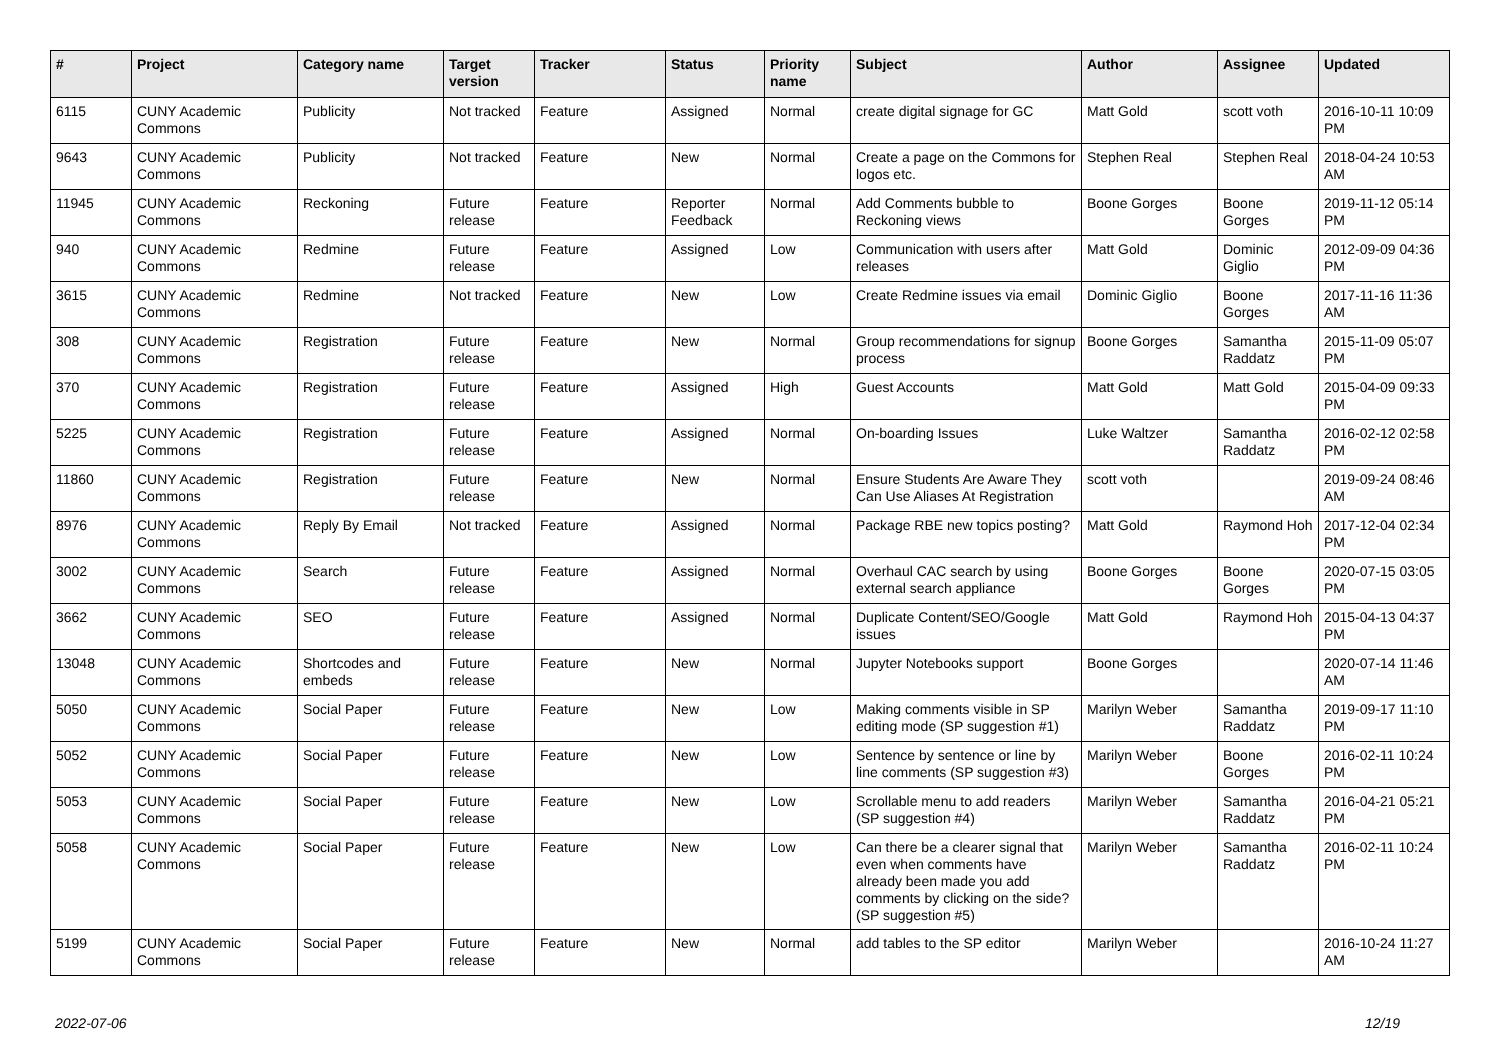| # | Project | Category name | Target version | Tracker | Status | Priority name | Subject | Author | Assignee | Updated |
| --- | --- | --- | --- | --- | --- | --- | --- | --- | --- | --- |
| 6115 | CUNY Academic Commons | Publicity | Not tracked | Feature | Assigned | Normal | create digital signage for GC | Matt Gold | scott voth | 2016-10-11 10:09 PM |
| 9643 | CUNY Academic Commons | Publicity | Not tracked | Feature | New | Normal | Create a page on the Commons for logos etc. | Stephen Real | Stephen Real | 2018-04-24 10:53 AM |
| 11945 | CUNY Academic Commons | Reckoning | Future release | Feature | Reporter Feedback | Normal | Add Comments bubble to Reckoning views | Boone Gorges | Boone Gorges | 2019-11-12 05:14 PM |
| 940 | CUNY Academic Commons | Redmine | Future release | Feature | Assigned | Low | Communication with users after releases | Matt Gold | Dominic Giglio | 2012-09-09 04:36 PM |
| 3615 | CUNY Academic Commons | Redmine | Not tracked | Feature | New | Low | Create Redmine issues via email | Dominic Giglio | Boone Gorges | 2017-11-16 11:36 AM |
| 308 | CUNY Academic Commons | Registration | Future release | Feature | New | Normal | Group recommendations for signup process | Boone Gorges | Samantha Raddatz | 2015-11-09 05:07 PM |
| 370 | CUNY Academic Commons | Registration | Future release | Feature | Assigned | High | Guest Accounts | Matt Gold | Matt Gold | 2015-04-09 09:33 PM |
| 5225 | CUNY Academic Commons | Registration | Future release | Feature | Assigned | Normal | On-boarding Issues | Luke Waltzer | Samantha Raddatz | 2016-02-12 02:58 PM |
| 11860 | CUNY Academic Commons | Registration | Future release | Feature | New | Normal | Ensure Students Are Aware They Can Use Aliases At Registration | scott voth | | 2019-09-24 08:46 AM |
| 8976 | CUNY Academic Commons | Reply By Email | Not tracked | Feature | Assigned | Normal | Package RBE new topics posting? | Matt Gold | Raymond Hoh | 2017-12-04 02:34 PM |
| 3002 | CUNY Academic Commons | Search | Future release | Feature | Assigned | Normal | Overhaul CAC search by using external search appliance | Boone Gorges | Boone Gorges | 2020-07-15 03:05 PM |
| 3662 | CUNY Academic Commons | SEO | Future release | Feature | Assigned | Normal | Duplicate Content/SEO/Google issues | Matt Gold | Raymond Hoh | 2015-04-13 04:37 PM |
| 13048 | CUNY Academic Commons | Shortcodes and embeds | Future release | Feature | New | Normal | Jupyter Notebooks support | Boone Gorges | | 2020-07-14 11:46 AM |
| 5050 | CUNY Academic Commons | Social Paper | Future release | Feature | New | Low | Making comments visible in SP editing mode (SP suggestion #1) | Marilyn Weber | Samantha Raddatz | 2019-09-17 11:10 PM |
| 5052 | CUNY Academic Commons | Social Paper | Future release | Feature | New | Low | Sentence by sentence or line by line comments (SP suggestion #3) | Marilyn Weber | Boone Gorges | 2016-02-11 10:24 PM |
| 5053 | CUNY Academic Commons | Social Paper | Future release | Feature | New | Low | Scrollable menu to add readers (SP suggestion #4) | Marilyn Weber | Samantha Raddatz | 2016-04-21 05:21 PM |
| 5058 | CUNY Academic Commons | Social Paper | Future release | Feature | New | Low | Can there be a clearer signal that even when comments have already been made you add comments by clicking on the side? (SP suggestion #5) | Marilyn Weber | Samantha Raddatz | 2016-02-11 10:24 PM |
| 5199 | CUNY Academic Commons | Social Paper | Future release | Feature | New | Normal | add tables to the SP editor | Marilyn Weber | | 2016-10-24 11:27 AM |
2022-07-06 12/19